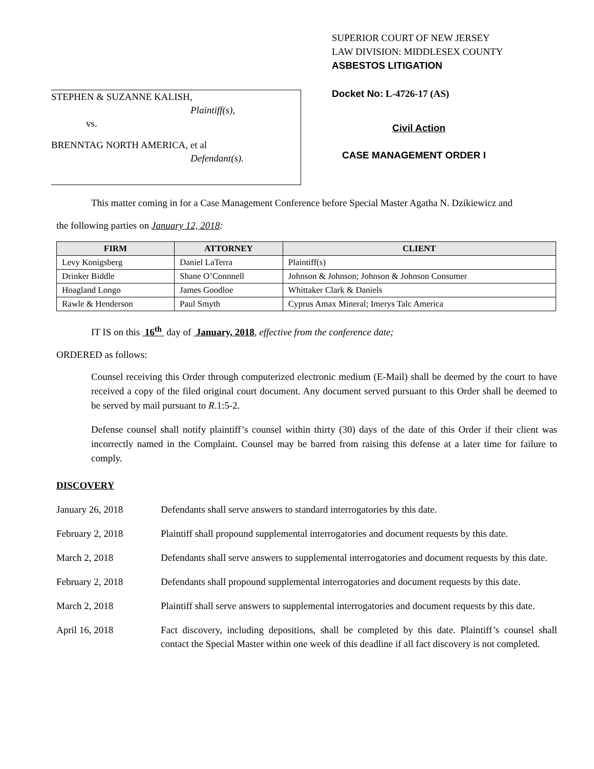STEPHEN & SUZANNE KALISH,
Plaintiff(s),
vs.
BRENNTAG NORTH AMERICA, et al
Defendant(s).
SUPERIOR COURT OF NEW JERSEY
LAW DIVISION: MIDDLESEX COUNTY
ASBESTOS LITIGATION
Docket No: L-4726-17 (AS)
Civil Action
CASE MANAGEMENT ORDER I
This matter coming in for a Case Management Conference before Special Master Agatha N. Dzikiewicz and
the following parties on January 12, 2018:
| FIRM | ATTORNEY | CLIENT |
| --- | --- | --- |
| Levy Konigsberg | Daniel LaTerra | Plaintiff(s) |
| Drinker Biddle | Shane O’Connnell | Johnson & Johnson; Johnson & Johnson Consumer |
| Hoagland Longo | James Goodloe | Whittaker Clark & Daniels |
| Rawle & Henderson | Paul Smyth | Cyprus Amax Mineral; Imerys Talc America |
IT IS on this 16<sup>th</sup> day of January, 2018, effective from the conference date;
ORDERED as follows:
Counsel receiving this Order through computerized electronic medium (E-Mail) shall be deemed by the court to have received a copy of the filed original court document. Any document served pursuant to this Order shall be deemed to be served by mail pursuant to R.1:5-2.
Defense counsel shall notify plaintiff’s counsel within thirty (30) days of the date of this Order if their client was incorrectly named in the Complaint. Counsel may be barred from raising this defense at a later time for failure to comply.
DISCOVERY
January 26, 2018 Defendants shall serve answers to standard interrogatories by this date.
February 2, 2018 Plaintiff shall propound supplemental interrogatories and document requests by this date.
March 2, 2018 Defendants shall serve answers to supplemental interrogatories and document requests by this date.
February 2, 2018 Defendants shall propound supplemental interrogatories and document requests by this date.
March 2, 2018 Plaintiff shall serve answers to supplemental interrogatories and document requests by this date.
April 16, 2018 Fact discovery, including depositions, shall be completed by this date. Plaintiff’s counsel shall contact the Special Master within one week of this deadline if all fact discovery is not completed.